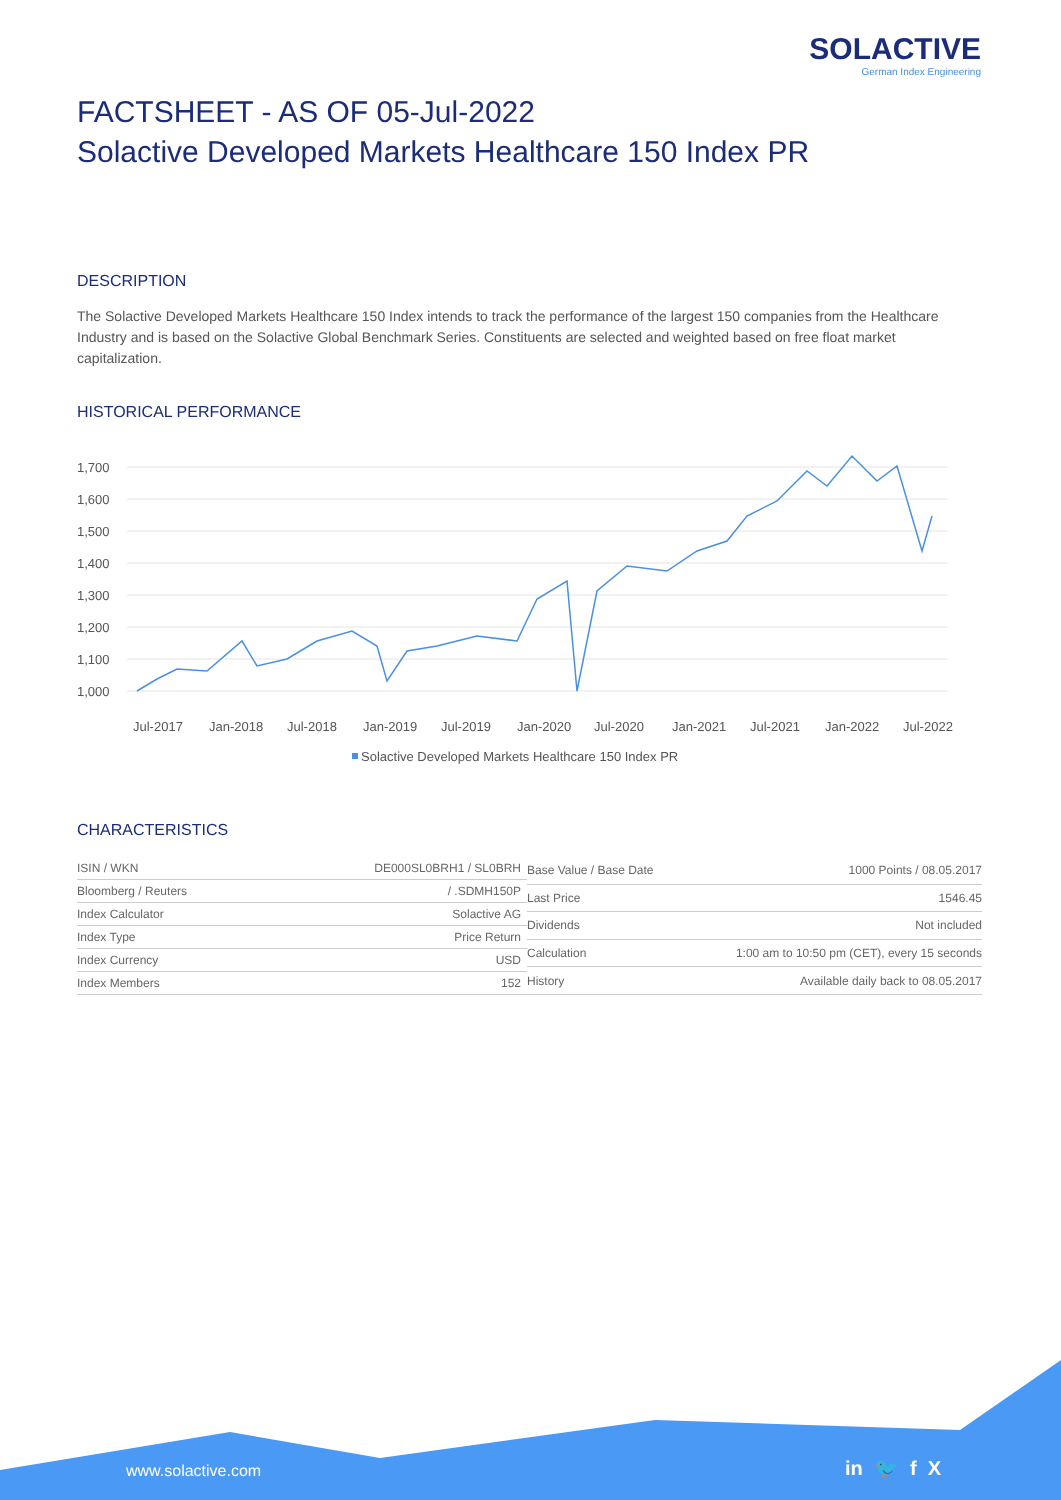SOLACTIVE
German Index Engineering
FACTSHEET - AS OF 05-Jul-2022
Solactive Developed Markets Healthcare 150 Index PR
DESCRIPTION
The Solactive Developed Markets Healthcare 150 Index intends to track the performance of the largest 150 companies from the Healthcare Industry and is based on the Solactive Global Benchmark Series. Constituents are selected and weighted based on free float market capitalization.
HISTORICAL PERFORMANCE
1,700
1,600
1,500
1,400
1,300
1,200
1,100
1,000
Jul-2017
Jan-2018
Jul-2018
Jan-2019
Jul-2019
Jan-2020
Jul-2020
Jan-2021
Jul-2021
Jan-2022
Jul-2022
Solactive Developed Markets Healthcare 150 Index PR
CHARACTERISTICS
| ISIN / WKN | DE000SL0BRH1 / SL0BRH |
| Bloomberg / Reuters | / .SDMH150P |
| Index Calculator | Solactive AG |
| Index Type | Price Return |
| Index Currency | USD |
| Index Members | 152 |
| Base Value / Base Date | 1000 Points / 08.05.2017 |
| Last Price | 1546.45 |
| Dividends | Not included |
| Calculation | 1:00 am to 10:50 pm (CET), every 15 seconds |
| History | Available daily back to 08.05.2017 |
www.solactive.com in 🐦 f X